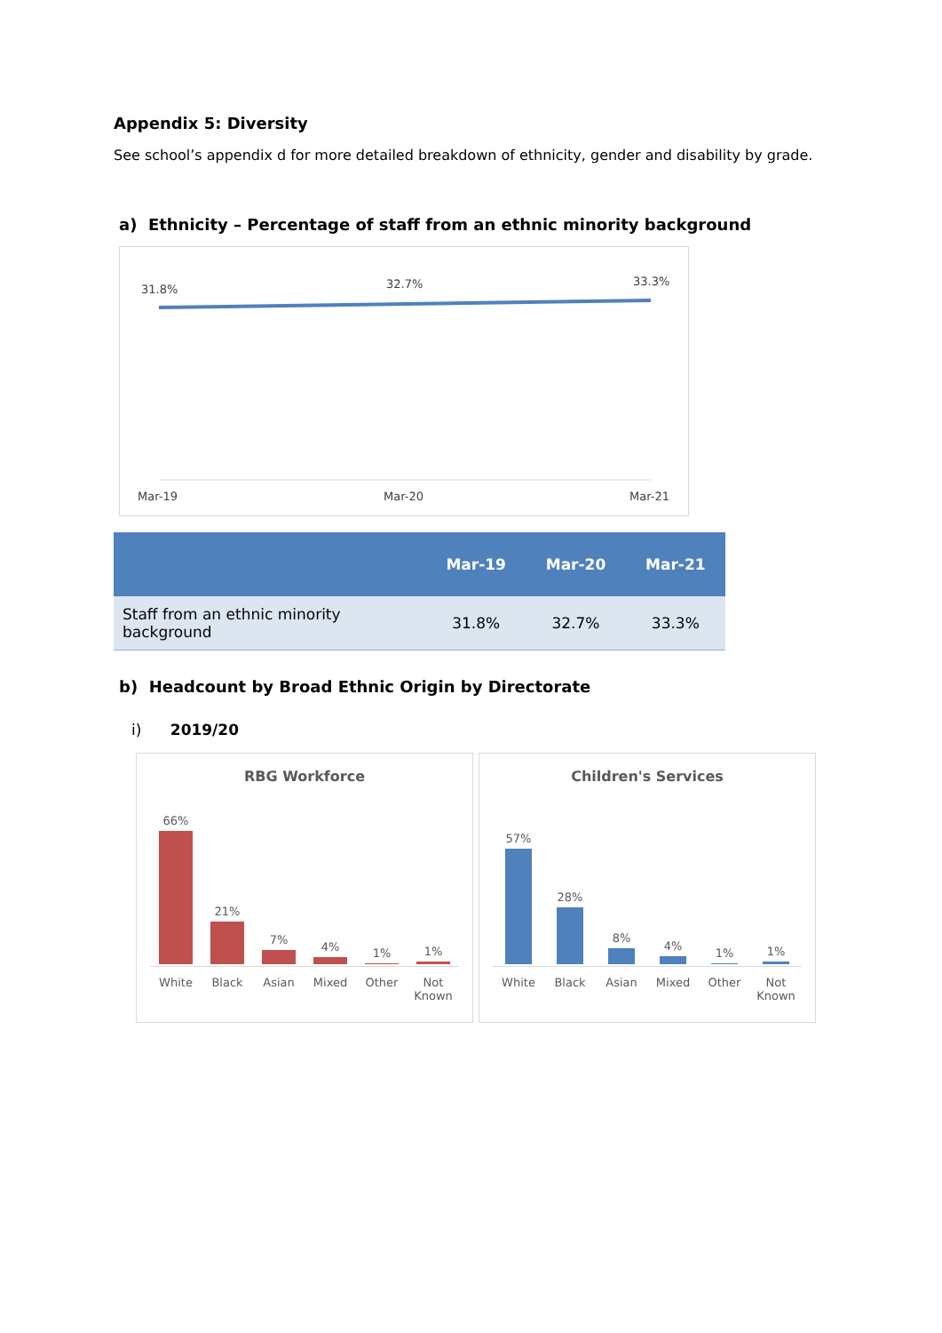Appendix 5: Diversity
See school’s appendix d for more detailed breakdown of ethnicity, gender and disability by grade.
a) Ethnicity – Percentage of staff from an ethnic minority background
31.8% 32.7% 33.3%
Mar-19 Mar-20 Mar-21
| | Mar-19 | Mar-20 | Mar-21 |
| --- | --- | --- | --- |
| Staff from an ethnic minority background | 31.8% | 32.7% | 33.3% |
b) Headcount by Broad Ethnic Origin by Directorate
i) 2019/20
RBG Workforce
66%
White
21%
Black
7%
Asian
4%
Mixed
1%
Other
1%
Not Known
Children's Services
57%
White
28%
Black
8%
Asian
4%
Mixed
1%
Other
1%
Not Known